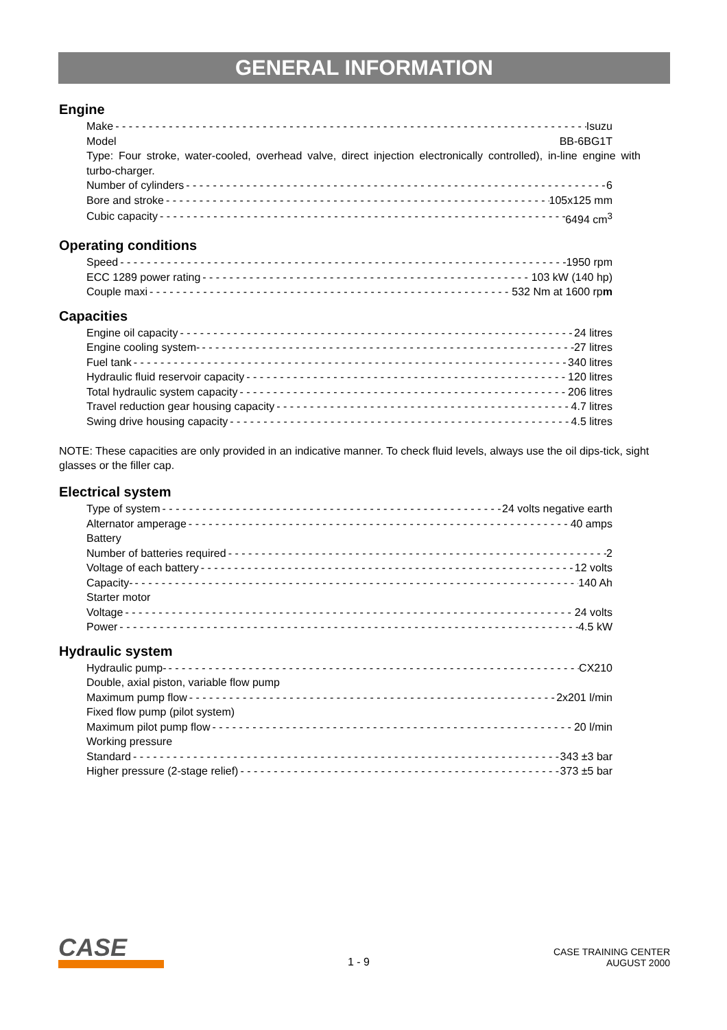GENERAL INFORMATION
Engine
Make Isuzu
Model BB-6BG1T
Type: Four stroke, water-cooled, overhead valve, direct injection electronically controlled), in-line engine with turbo-charger.
Number of cylinders 6
Bore and stroke 105x125 mm
Cubic capacity 6494 cm<sup>3</sup>
Operating conditions
Speed 1950 rpm
ECC 1289 power rating 103 kW (140 hp)
Couple maxi 532 Nm at 1600 rpm
Capacities
Engine oil capacity 24 litres
Engine cooling system- 27 litres
Fuel tank 340 litres
Hydraulic fluid reservoir capacity 120 litres
Total hydraulic system capacity 206 litres
Travel reduction gear housing capacity 4.7 litres
Swing drive housing capacity 4.5 litres
NOTE: These capacities are only provided in an indicative manner. To check fluid levels, always use the oil dips-tick, sight glasses or the filler cap.
Electrical system
Type of system 24 volts negative earth
Alternator amperage 40 amps
Battery
Number of batteries required 2
Voltage of each battery 12 volts
Capacity- 140 Ah
Starter motor
Voltage 24 volts
Power 4.5 kW
Hydraulic system
Hydraulic pump- CX210
Double, axial piston, variable flow pump
Maximum pump flow 2x201 l/min
Fixed flow pump (pilot system)
Maximum pilot pump flow 20 l/min
Working pressure
Standard 343 ±3 bar
Higher pressure (2-stage relief) 373 ±5 bar
CASE
1 - 9
CASE TRAINING CENTER
AUGUST 2000